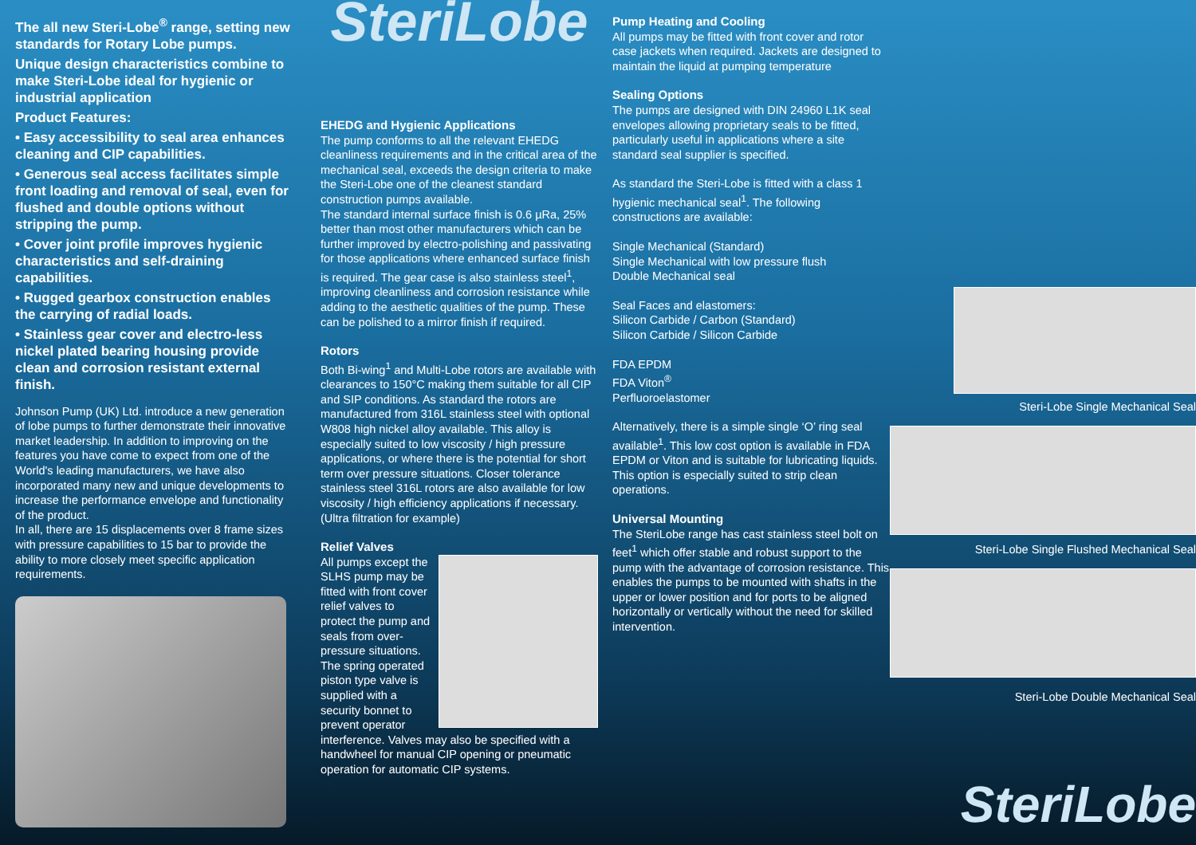The all new Steri-Lobe<sup>®</sup> range, setting new standards for Rotary Lobe pumps.
Unique design characteristics combine to make Steri-Lobe ideal for hygienic or industrial application
Product Features:
• Easy accessibility to seal area enhances cleaning and CIP capabilities.
• Generous seal access facilitates simple front loading and removal of seal, even for flushed and double options without stripping the pump.
• Cover joint profile improves hygienic characteristics and self-draining capabilities.
• Rugged gearbox construction enables the carrying of radial loads.
• Stainless gear cover and electro-less nickel plated bearing housing provide clean and corrosion resistant external finish.
Johnson Pump (UK) Ltd. introduce a new generation of lobe pumps to further demonstrate their innovative market leadership. In addition to improving on the features you have come to expect from one of the World's leading manufacturers, we have also incorporated many new and unique developments to increase the performance envelope and functionality of the product.
In all, there are 15 displacements over 8 frame sizes with pressure capabilities to 15 bar to provide the ability to more closely meet specific application requirements.
SteriLobe
EHEDG and Hygienic Applications
The pump conforms to all the relevant EHEDG cleanliness requirements and in the critical area of the mechanical seal, exceeds the design criteria to make the Steri-Lobe one of the cleanest standard construction pumps available.
The standard internal surface finish is 0.6 µRa, 25% better than most other manufacturers which can be further improved by electro-polishing and passivating for those applications where enhanced surface finish is required. The gear case is also stainless steel<sup>1</sup>, improving cleanliness and corrosion resistance while adding to the aesthetic qualities of the pump. These can be polished to a mirror finish if required.
Rotors
Both Bi-wing<sup>1</sup> and Multi-Lobe rotors are available with clearances to 150°C making them suitable for all CIP and SIP conditions. As standard the rotors are manufactured from 316L stainless steel with optional W808 high nickel alloy available. This alloy is especially suited to low viscosity / high pressure applications, or where there is the potential for short term over pressure situations. Closer tolerance stainless steel 316L rotors are also available for low viscosity / high efficiency applications if necessary. (Ultra filtration for example)
Relief Valves
All pumps except the SLHS pump may be fitted with front cover relief valves to protect the pump and seals from over-pressure situations. The spring operated piston type valve is supplied with a security bonnet to prevent operator interference. Valves may also be specified with a handwheel for manual CIP opening or pneumatic operation for automatic CIP systems.
Pump Heating and Cooling
All pumps may be fitted with front cover and rotor case jackets when required. Jackets are designed to maintain the liquid at pumping temperature
Sealing Options
The pumps are designed with DIN 24960 L1K seal envelopes allowing proprietary seals to be fitted, particularly useful in applications where a site standard seal supplier is specified.
As standard the Steri-Lobe is fitted with a class 1 hygienic mechanical seal<sup>1</sup>. The following constructions are available:
Single Mechanical (Standard)
Single Mechanical with low pressure flush
Double Mechanical seal
Seal Faces and elastomers:
Silicon Carbide / Carbon (Standard)
Silicon Carbide / Silicon Carbide
FDA EPDM
FDA Viton<sup>®</sup>
Perfluoroelastomer
Alternatively, there is a simple single ‘O’ ring seal available<sup>1</sup>. This low cost option is available in FDA EPDM or Viton and is suitable for lubricating liquids. This option is especially suited to strip clean operations.
Universal Mounting
The SteriLobe range has cast stainless steel bolt on feet<sup>1</sup> which offer stable and robust support to the pump with the advantage of corrosion resistance. This enables the pumps to be mounted with shafts in the upper or lower position and for ports to be aligned horizontally or vertically without the need for skilled intervention.
Steri-Lobe Single Mechanical Seal
Steri-Lobe Single Flushed Mechanical Seal
Steri-Lobe Double Mechanical Seal
SteriLobe